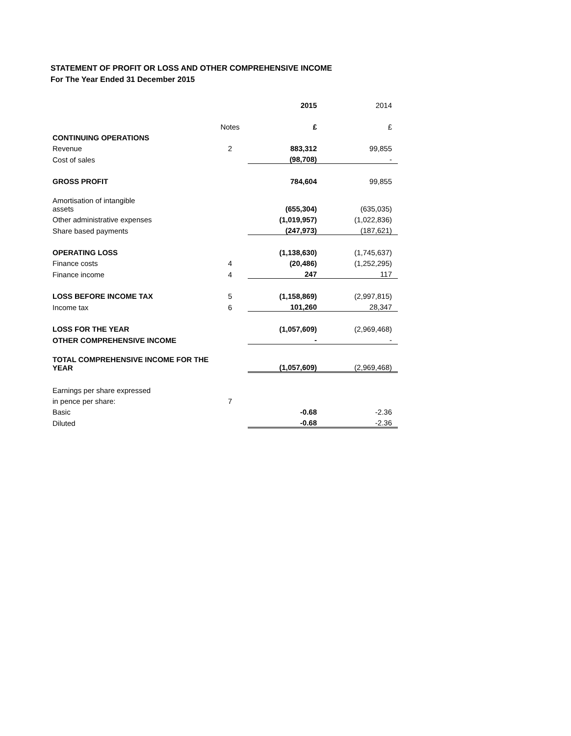STATEMENT OF PROFIT OR LOSS AND OTHER COMPREHENSIVE INCOME
For The Year Ended 31 December 2015
| | | 2015 | 2014 |
| | Notes | £ | £ |
| CONTINUING OPERATIONS | | | |
| Revenue | 2 | 883,312 | 99,855 |
| Cost of sales | | (98,708) | - |
| GROSS PROFIT | | 784,604 | 99,855 |
| Amortisation of intangible assets | | (655,304) | (635,035) |
| Other administrative expenses | | (1,019,957) | (1,022,836) |
| Share based payments | | (247,973) | (187,621) |
| OPERATING LOSS | | (1,138,630) | (1,745,637) |
| Finance costs | 4 | (20,486) | (1,252,295) |
| Finance income | 4 | 247 | 117 |
| LOSS BEFORE INCOME TAX | 5 | (1,158,869) | (2,997,815) |
| Income tax | 6 | 101,260 | 28,347 |
| LOSS FOR THE YEAR | | (1,057,609) | (2,969,468) |
| OTHER COMPREHENSIVE INCOME | | - | - |
| TOTAL COMPREHENSIVE INCOME FOR THE YEAR | | (1,057,609) | (2,969,468) |
| Earnings per share expressed | | | |
| in pence per share: | 7 | | |
| Basic | | -0.68 | -2.36 |
| Diluted | | -0.68 | -2.36 |